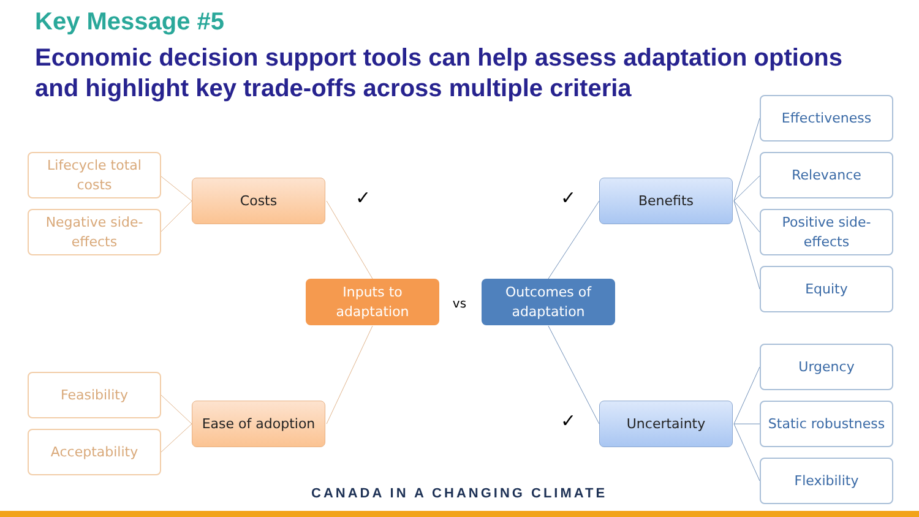Key Message #5
Economic decision support tools can help assess adaptation options and highlight key trade-offs across multiple criteria
Lifecycle total costs
Negative side-effects
Costs
✓ ✓
Benefits
Effectiveness
Relevance
Positive side-effects
Equity
Inputs to adaptation
vs
Outcomes of adaptation
Urgency
Feasibility
Ease of adoption
✓
Uncertainty
Static robustness
Acceptability
Flexibility
CANADA IN A CHANGING CLIMATE